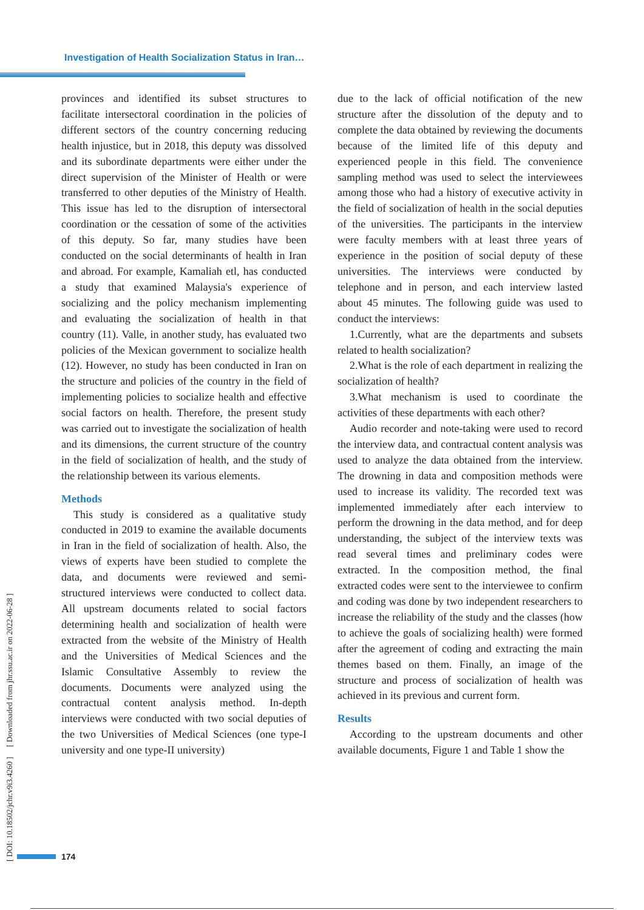Investigation of Health Socialization Status in Iran…
provinces and identified its subset structures to facilitate intersectoral coordination in the policies of different sectors of the country concerning reducing health injustice, but in 2018, this deputy was dissolved and its subordinate departments were either under the direct supervision of the Minister of Health or were transferred to other deputies of the Ministry of Health. This issue has led to the disruption of intersectoral coordination or the cessation of some of the activities of this deputy. So far, many studies have been conducted on the social determinants of health in Iran and abroad. For example, Kamaliah etl, has conducted a study that examined Malaysia's experience of socializing and the policy mechanism implementing and evaluating the socialization of health in that country (11). Valle, in another study, has evaluated two policies of the Mexican government to socialize health (12). However, no study has been conducted in Iran on the structure and policies of the country in the field of implementing policies to socialize health and effective social factors on health. Therefore, the present study was carried out to investigate the socialization of health and its dimensions, the current structure of the country in the field of socialization of health, and the study of the relationship between its various elements.
Methods
This study is considered as a qualitative study conducted in 2019 to examine the available documents in Iran in the field of socialization of health. Also, the views of experts have been studied to complete the data, and documents were reviewed and semi-structured interviews were conducted to collect data. All upstream documents related to social factors determining health and socialization of health were extracted from the website of the Ministry of Health and the Universities of Medical Sciences and the Islamic Consultative Assembly to review the documents. Documents were analyzed using the contractual content analysis method. In-depth interviews were conducted with two social deputies of the two Universities of Medical Sciences (one type-I university and one type-II university)
due to the lack of official notification of the new structure after the dissolution of the deputy and to complete the data obtained by reviewing the documents because of the limited life of this deputy and experienced people in this field. The convenience sampling method was used to select the interviewees among those who had a history of executive activity in the field of socialization of health in the social deputies of the universities. The participants in the interview were faculty members with at least three years of experience in the position of social deputy of these universities. The interviews were conducted by telephone and in person, and each interview lasted about 45 minutes. The following guide was used to conduct the interviews:
1.Currently, what are the departments and subsets related to health socialization?
2.What is the role of each department in realizing the socialization of health?
3.What mechanism is used to coordinate the activities of these departments with each other?
Audio recorder and note-taking were used to record the interview data, and contractual content analysis was used to analyze the data obtained from the interview. The drowning in data and composition methods were used to increase its validity. The recorded text was implemented immediately after each interview to perform the drowning in the data method, and for deep understanding, the subject of the interview texts was read several times and preliminary codes were extracted. In the composition method, the final extracted codes were sent to the interviewee to confirm and coding was done by two independent researchers to increase the reliability of the study and the classes (how to achieve the goals of socializing health) were formed after the agreement of coding and extracting the main themes based on them. Finally, an image of the structure and process of socialization of health was achieved in its previous and current form.
Results
According to the upstream documents and other available documents, Figure 1 and Table 1 show the
[ DOI: 10.18502/jchr.v9i3.4260 ] [ Downloaded from jhr.ssu.ac.ir on 2022-06-28 ]
174